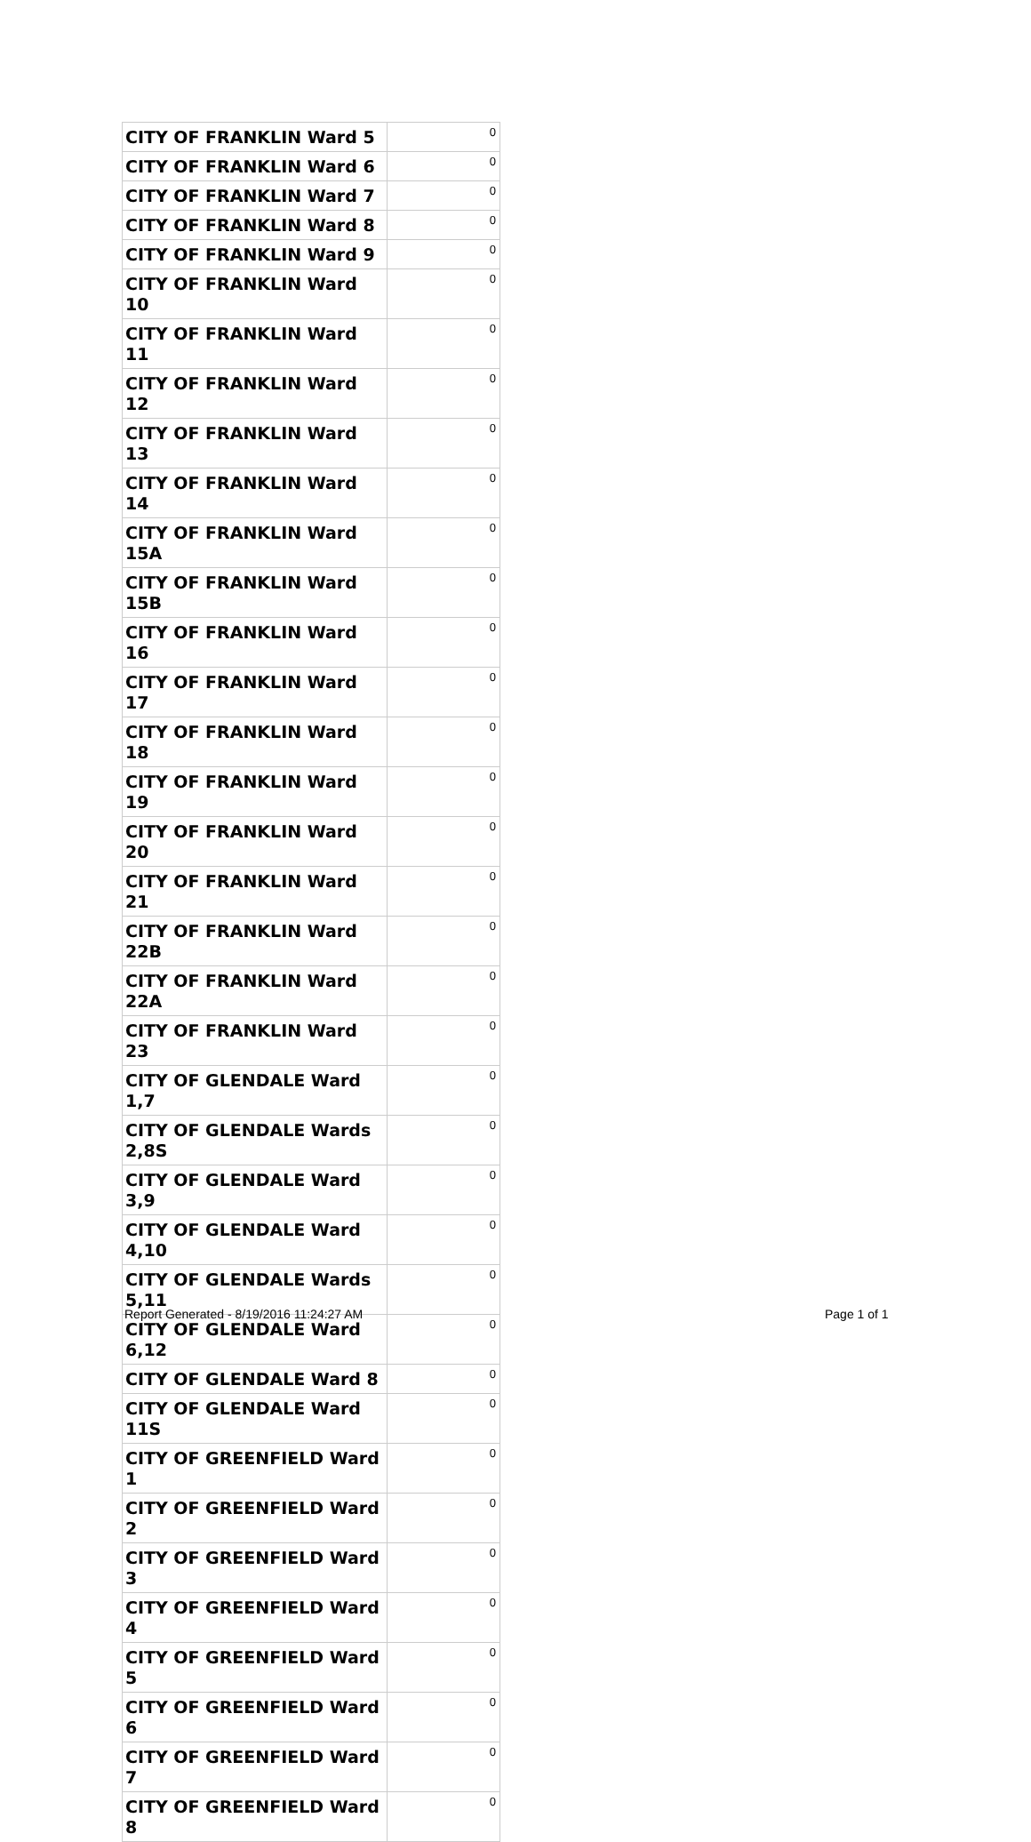| CITY OF FRANKLIN Ward 5 | 0 |
| CITY OF FRANKLIN Ward 6 | 0 |
| CITY OF FRANKLIN Ward 7 | 0 |
| CITY OF FRANKLIN Ward 8 | 0 |
| CITY OF FRANKLIN Ward 9 | 0 |
| CITY OF FRANKLIN Ward 10 | 0 |
| CITY OF FRANKLIN Ward 11 | 0 |
| CITY OF FRANKLIN Ward 12 | 0 |
| CITY OF FRANKLIN Ward 13 | 0 |
| CITY OF FRANKLIN Ward 14 | 0 |
| CITY OF FRANKLIN Ward 15A | 0 |
| CITY OF FRANKLIN Ward 15B | 0 |
| CITY OF FRANKLIN Ward 16 | 0 |
| CITY OF FRANKLIN Ward 17 | 0 |
| CITY OF FRANKLIN Ward 18 | 0 |
| CITY OF FRANKLIN Ward 19 | 0 |
| CITY OF FRANKLIN Ward 20 | 0 |
| CITY OF FRANKLIN Ward 21 | 0 |
| CITY OF FRANKLIN Ward 22B | 0 |
| CITY OF FRANKLIN Ward 22A | 0 |
| CITY OF FRANKLIN Ward 23 | 0 |
| CITY OF GLENDALE Ward 1,7 | 0 |
| CITY OF GLENDALE Wards 2,8S | 0 |
| CITY OF GLENDALE Ward 3,9 | 0 |
| CITY OF GLENDALE Ward 4,10 | 0 |
| CITY OF GLENDALE Wards 5,11 | 0 |
| CITY OF GLENDALE Ward 6,12 | 0 |
| CITY OF GLENDALE Ward 8 | 0 |
| CITY OF GLENDALE Ward 11S | 0 |
| CITY OF GREENFIELD Ward 1 | 0 |
| CITY OF GREENFIELD Ward 2 | 0 |
| CITY OF GREENFIELD Ward 3 | 0 |
| CITY OF GREENFIELD Ward 4 | 0 |
| CITY OF GREENFIELD Ward 5 | 0 |
| CITY OF GREENFIELD Ward 6 | 0 |
| CITY OF GREENFIELD Ward 7 | 0 |
| CITY OF GREENFIELD Ward 8 | 0 |
Report Generated - 8/19/2016 11:24:27 AM
Page 1 of 1